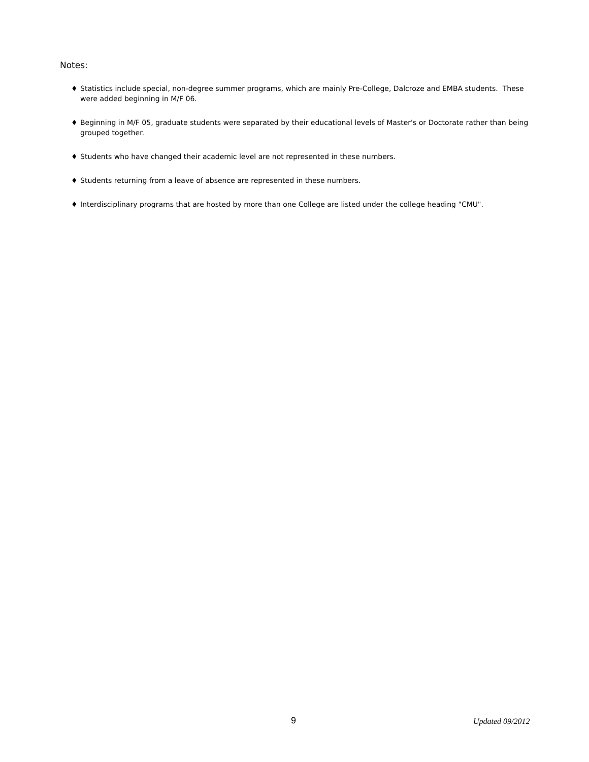Notes:
♦ Statistics include special, non-degree summer programs, which are mainly Pre-College, Dalcroze and EMBA students. These were added beginning in M/F 06.
♦ Beginning in M/F 05, graduate students were separated by their educational levels of Master's or Doctorate rather than being grouped together.
♦ Students who have changed their academic level are not represented in these numbers.
♦ Students returning from a leave of absence are represented in these numbers.
♦ Interdisciplinary programs that are hosted by more than one College are listed under the college heading "CMU".
9 Updated 09/2012